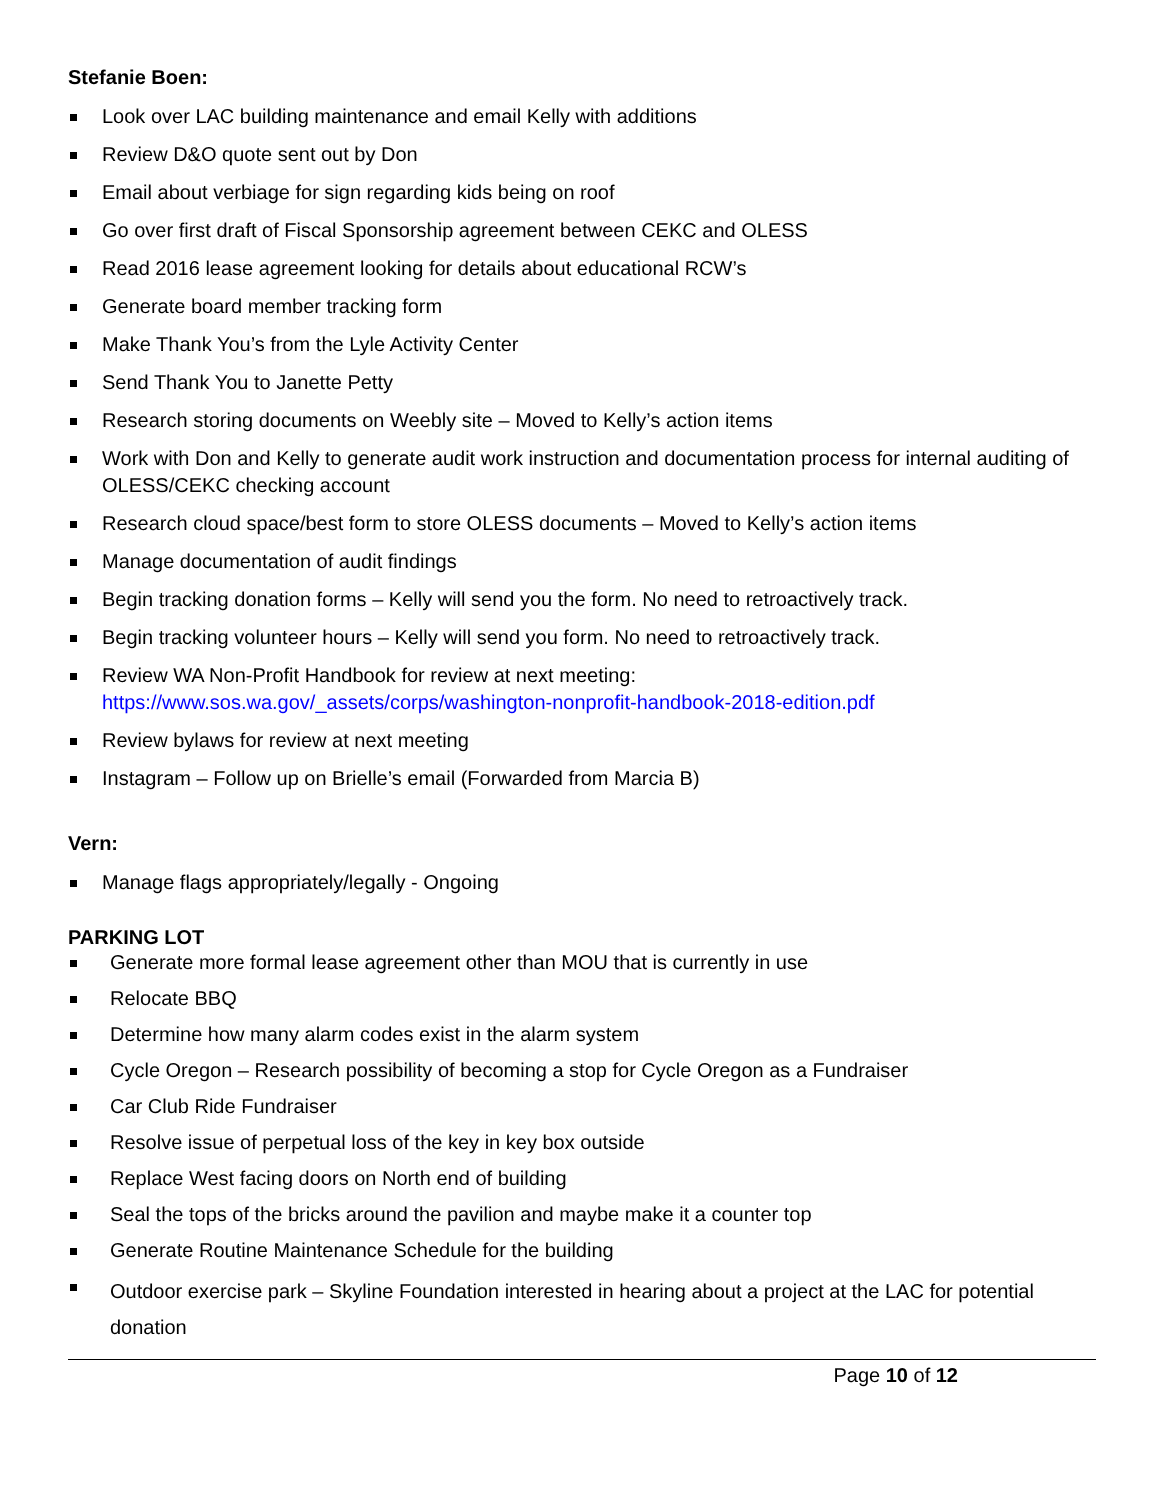Stefanie Boen:
Look over LAC building maintenance and email Kelly with additions
Review D&O quote sent out by Don
Email about verbiage for sign regarding kids being on roof
Go over first draft of Fiscal Sponsorship agreement between CEKC and OLESS
Read 2016 lease agreement looking for details about educational RCW’s
Generate board member tracking form
Make Thank You’s from the Lyle Activity Center
Send Thank You to Janette Petty
Research storing documents on Weebly site – Moved to Kelly’s action items
Work with Don and Kelly to generate audit work instruction and documentation process for internal auditing of OLESS/CEKC checking account
Research cloud space/best form to store OLESS documents – Moved to Kelly’s action items
Manage documentation of audit findings
Begin tracking donation forms – Kelly will send you the form. No need to retroactively track.
Begin tracking volunteer hours – Kelly will send you form. No need to retroactively track.
Review WA Non-Profit Handbook for review at next meeting:
https://www.sos.wa.gov/_assets/corps/washington-nonprofit-handbook-2018-edition.pdf
Review bylaws for review at next meeting
Instagram – Follow up on Brielle’s email (Forwarded from Marcia B)
Vern:
Manage flags appropriately/legally - Ongoing
PARKING LOT
Generate more formal lease agreement other than MOU that is currently in use
Relocate BBQ
Determine how many alarm codes exist in the alarm system
Cycle Oregon – Research possibility of becoming a stop for Cycle Oregon as a Fundraiser
Car Club Ride Fundraiser
Resolve issue of perpetual loss of the key in key box outside
Replace West facing doors on North end of building
Seal the tops of the bricks around the pavilion and maybe make it a counter top
Generate Routine Maintenance Schedule for the building
Outdoor exercise park – Skyline Foundation interested in hearing about a project at the LAC for potential donation
Page 10 of 12